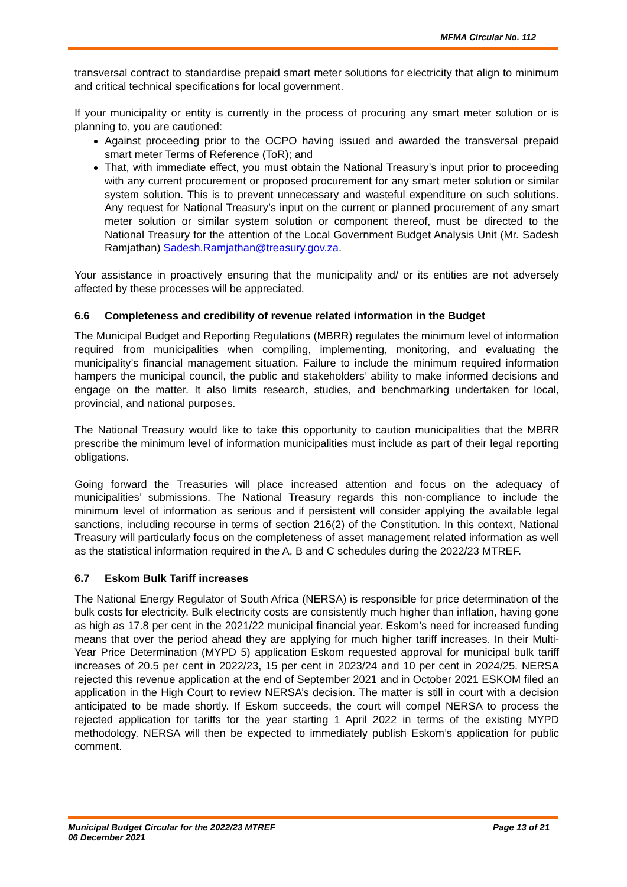MFMA Circular No. 112
transversal contract to standardise prepaid smart meter solutions for electricity that align to minimum and critical technical specifications for local government.
If your municipality or entity is currently in the process of procuring any smart meter solution or is planning to, you are cautioned:
Against proceeding prior to the OCPO having issued and awarded the transversal prepaid smart meter Terms of Reference (ToR); and
That, with immediate effect, you must obtain the National Treasury’s input prior to proceeding with any current procurement or proposed procurement for any smart meter solution or similar system solution. This is to prevent unnecessary and wasteful expenditure on such solutions. Any request for National Treasury’s input on the current or planned procurement of any smart meter solution or similar system solution or component thereof, must be directed to the National Treasury for the attention of the Local Government Budget Analysis Unit (Mr. Sadesh Ramjathan) Sadesh.Ramjathan@treasury.gov.za.
Your assistance in proactively ensuring that the municipality and/ or its entities are not adversely affected by these processes will be appreciated.
6.6 Completeness and credibility of revenue related information in the Budget
The Municipal Budget and Reporting Regulations (MBRR) regulates the minimum level of information required from municipalities when compiling, implementing, monitoring, and evaluating the municipality’s financial management situation. Failure to include the minimum required information hampers the municipal council, the public and stakeholders’ ability to make informed decisions and engage on the matter. It also limits research, studies, and benchmarking undertaken for local, provincial, and national purposes.
The National Treasury would like to take this opportunity to caution municipalities that the MBRR prescribe the minimum level of information municipalities must include as part of their legal reporting obligations.
Going forward the Treasuries will place increased attention and focus on the adequacy of municipalities’ submissions. The National Treasury regards this non-compliance to include the minimum level of information as serious and if persistent will consider applying the available legal sanctions, including recourse in terms of section 216(2) of the Constitution. In this context, National Treasury will particularly focus on the completeness of asset management related information as well as the statistical information required in the A, B and C schedules during the 2022/23 MTREF.
6.7 Eskom Bulk Tariff increases
The National Energy Regulator of South Africa (NERSA) is responsible for price determination of the bulk costs for electricity. Bulk electricity costs are consistently much higher than inflation, having gone as high as 17.8 per cent in the 2021/22 municipal financial year. Eskom’s need for increased funding means that over the period ahead they are applying for much higher tariff increases. In their Multi-Year Price Determination (MYPD 5) application Eskom requested approval for municipal bulk tariff increases of 20.5 per cent in 2022/23, 15 per cent in 2023/24 and 10 per cent in 2024/25. NERSA rejected this revenue application at the end of September 2021 and in October 2021 ESKOM filed an application in the High Court to review NERSA’s decision. The matter is still in court with a decision anticipated to be made shortly. If Eskom succeeds, the court will compel NERSA to process the rejected application for tariffs for the year starting 1 April 2022 in terms of the existing MYPD methodology. NERSA will then be expected to immediately publish Eskom’s application for public comment.
Municipal Budget Circular for the 2022/23 MTREF
06 December 2021
Page 13 of 21